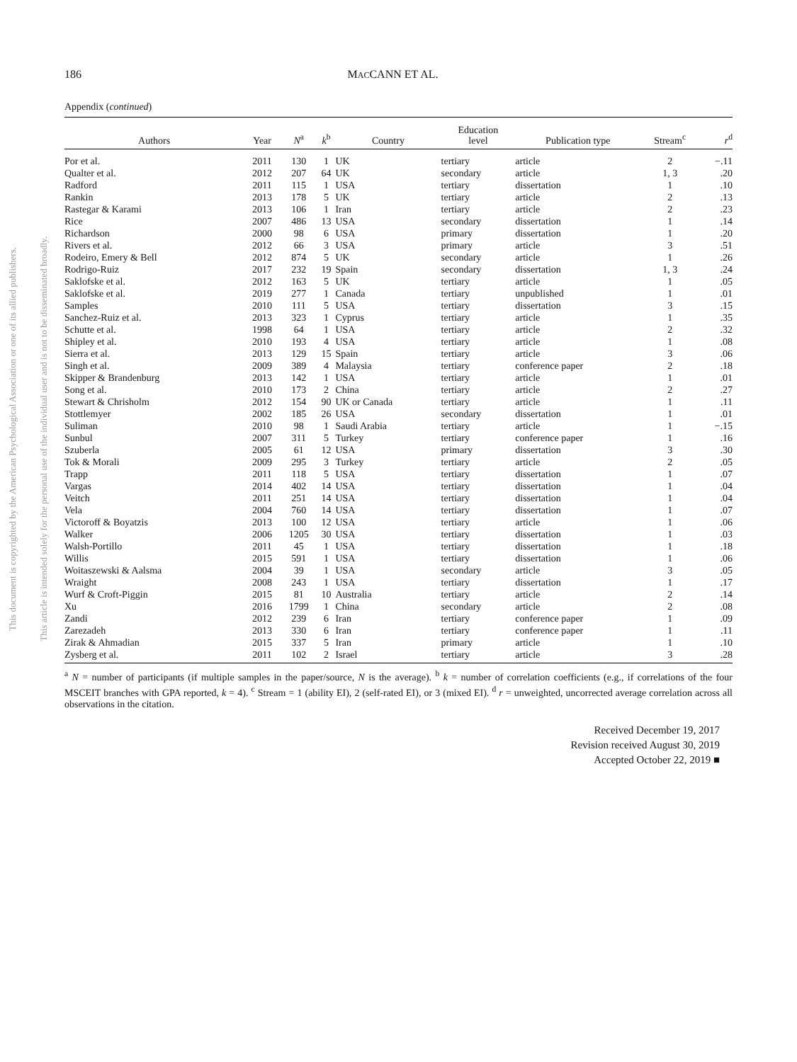This document is copyrighted by the American Psychological Association or one of its allied publishers.
This article is intended solely for the personal use of the individual user and is not to be disseminated broadly.
186 MACCANN ET AL.
Appendix (continued)
| Authors | Year | N<sup>a</sup> | k<sup>b</sup> | Country | Education level | Publication type | Stream<sup>c</sup> | r<sup>d</sup> |
| --- | --- | --- | --- | --- | --- | --- | --- | --- |
| Por et al. | 2011 | 130 | 1 | UK | tertiary | article | 2 | −.11 |
| Qualter et al. | 2012 | 207 | 64 | UK | secondary | article | 1, 3 | .20 |
| Radford | 2011 | 115 | 1 | USA | tertiary | dissertation | 1 | .10 |
| Rankin | 2013 | 178 | 5 | UK | tertiary | article | 2 | .13 |
| Rastegar & Karami | 2013 | 106 | 1 | Iran | tertiary | article | 2 | .23 |
| Rice | 2007 | 486 | 13 | USA | secondary | dissertation | 1 | .14 |
| Richardson | 2000 | 98 | 6 | USA | primary | dissertation | 1 | .20 |
| Rivers et al. | 2012 | 66 | 3 | USA | primary | article | 3 | .51 |
| Rodeiro, Emery & Bell | 2012 | 874 | 5 | UK | secondary | article | 1 | .26 |
| Rodrigo-Ruiz | 2017 | 232 | 19 | Spain | secondary | dissertation | 1, 3 | .24 |
| Saklofske et al. | 2012 | 163 | 5 | UK | tertiary | article | 1 | .05 |
| Saklofske et al. | 2019 | 277 | 1 | Canada | tertiary | unpublished | 1 | .01 |
| Samples | 2010 | 111 | 5 | USA | tertiary | dissertation | 3 | .15 |
| Sanchez-Ruiz et al. | 2013 | 323 | 1 | Cyprus | tertiary | article | 1 | .35 |
| Schutte et al. | 1998 | 64 | 1 | USA | tertiary | article | 2 | .32 |
| Shipley et al. | 2010 | 193 | 4 | USA | tertiary | article | 1 | .08 |
| Sierra et al. | 2013 | 129 | 15 | Spain | tertiary | article | 3 | .06 |
| Singh et al. | 2009 | 389 | 4 | Malaysia | tertiary | conference paper | 2 | .18 |
| Skipper & Brandenburg | 2013 | 142 | 1 | USA | tertiary | article | 1 | .01 |
| Song et al. | 2010 | 173 | 2 | China | tertiary | article | 2 | .27 |
| Stewart & Chrisholm | 2012 | 154 | 90 | UK or Canada | tertiary | article | 1 | .11 |
| Stottlemyer | 2002 | 185 | 26 | USA | secondary | dissertation | 1 | .01 |
| Suliman | 2010 | 98 | 1 | Saudi Arabia | tertiary | article | 1 | −.15 |
| Sunbul | 2007 | 311 | 5 | Turkey | tertiary | conference paper | 1 | .16 |
| Szuberla | 2005 | 61 | 12 | USA | primary | dissertation | 3 | .30 |
| Tok & Morali | 2009 | 295 | 3 | Turkey | tertiary | article | 2 | .05 |
| Trapp | 2011 | 118 | 5 | USA | tertiary | dissertation | 1 | .07 |
| Vargas | 2014 | 402 | 14 | USA | tertiary | dissertation | 1 | .04 |
| Veitch | 2011 | 251 | 14 | USA | tertiary | dissertation | 1 | .04 |
| Vela | 2004 | 760 | 14 | USA | tertiary | dissertation | 1 | .07 |
| Victoroff & Boyatzis | 2013 | 100 | 12 | USA | tertiary | article | 1 | .06 |
| Walker | 2006 | 1205 | 30 | USA | tertiary | dissertation | 1 | .03 |
| Walsh-Portillo | 2011 | 45 | 1 | USA | tertiary | dissertation | 1 | .18 |
| Willis | 2015 | 591 | 1 | USA | tertiary | dissertation | 1 | .06 |
| Woitaszewski & Aalsma | 2004 | 39 | 1 | USA | secondary | article | 3 | .05 |
| Wraight | 2008 | 243 | 1 | USA | tertiary | dissertation | 1 | .17 |
| Wurf & Croft-Piggin | 2015 | 81 | 10 | Australia | tertiary | article | 2 | .14 |
| Xu | 2016 | 1799 | 1 | China | secondary | article | 2 | .08 |
| Zandi | 2012 | 239 | 6 | Iran | tertiary | conference paper | 1 | .09 |
| Zarezadeh | 2013 | 330 | 6 | Iran | tertiary | conference paper | 1 | .11 |
| Zirak & Ahmadian | 2015 | 337 | 5 | Iran | primary | article | 1 | .10 |
| Zysberg et al. | 2011 | 102 | 2 | Israel | tertiary | article | 3 | .28 |
<sup>a</sup> N = number of participants (if multiple samples in the paper/source, N is the average). <sup>b</sup> k = number of correlation coefficients (e.g., if correlations of the four MSCEIT branches with GPA reported, k = 4). <sup>c</sup> Stream = 1 (ability EI), 2 (self-rated EI), or 3 (mixed EI). <sup>d</sup> r = unweighted, uncorrected average correlation across all observations in the citation.
Received December 19, 2017
Revision received August 30, 2019
Accepted October 22, 2019 ■